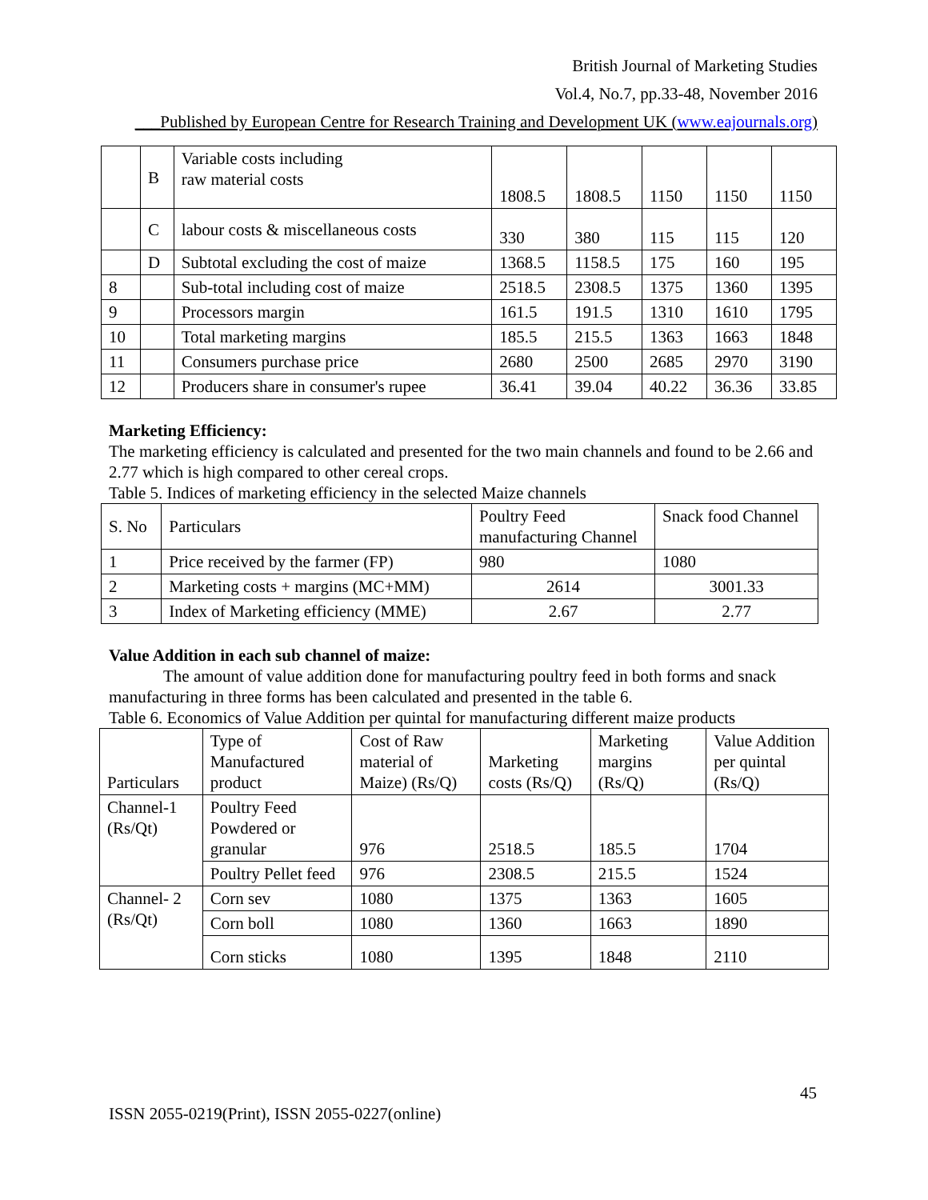British Journal of Marketing Studies
Vol.4, No.7, pp.33-48, November 2016
___Published by European Centre for Research Training and Development UK (www.eajournals.org)
| | B | Variable costs including raw material costs | 1808.5 | 1808.5 | 1150 | 1150 | 1150 |
| | C | labour costs & miscellaneous costs | 330 | 380 | 115 | 115 | 120 |
| | D | Subtotal excluding the cost of maize | 1368.5 | 1158.5 | 175 | 160 | 195 |
| 8 | | Sub-total including cost of maize | 2518.5 | 2308.5 | 1375 | 1360 | 1395 |
| 9 | | Processors margin | 161.5 | 191.5 | 1310 | 1610 | 1795 |
| 10 | | Total marketing margins | 185.5 | 215.5 | 1363 | 1663 | 1848 |
| 11 | | Consumers purchase price | 2680 | 2500 | 2685 | 2970 | 3190 |
| 12 | | Producers share in consumer's rupee | 36.41 | 39.04 | 40.22 | 36.36 | 33.85 |
Marketing Efficiency:
The marketing efficiency is calculated and presented for the two main channels and found to be 2.66 and 2.77 which is high compared to other cereal crops.
Table 5. Indices of marketing efficiency in the selected Maize channels
| S. No | Particulars | Poultry Feed manufacturing Channel | Snack food Channel |
| 1 | Price received by the farmer (FP) | 980 | 1080 |
| 2 | Marketing costs + margins (MC+MM) | 2614 | 3001.33 |
| 3 | Index of Marketing efficiency (MME) | 2.67 | 2.77 |
Value Addition in each sub channel of maize:
The amount of value addition done for manufacturing poultry feed in both forms and snack manufacturing in three forms has been calculated and presented in the table 6.
Table 6. Economics of Value Addition per quintal for manufacturing different maize products
| Particulars | Type of Manufactured product | Cost of Raw material of Maize) (Rs/Q) | Marketing costs (Rs/Q) | Marketing margins (Rs/Q) | Value Addition per quintal (Rs/Q) |
| Channel-1 (Rs/Qt) | Poultry Feed Powdered or granular | 976 | 2518.5 | 185.5 | 1704 |
| | Poultry Pellet feed | 976 | 2308.5 | 215.5 | 1524 |
| Channel- 2 (Rs/Qt) | Corn sev | 1080 | 1375 | 1363 | 1605 |
| | Corn boll | 1080 | 1360 | 1663 | 1890 |
| | Corn sticks | 1080 | 1395 | 1848 | 2110 |
45
ISSN 2055-0219(Print), ISSN 2055-0227(online)